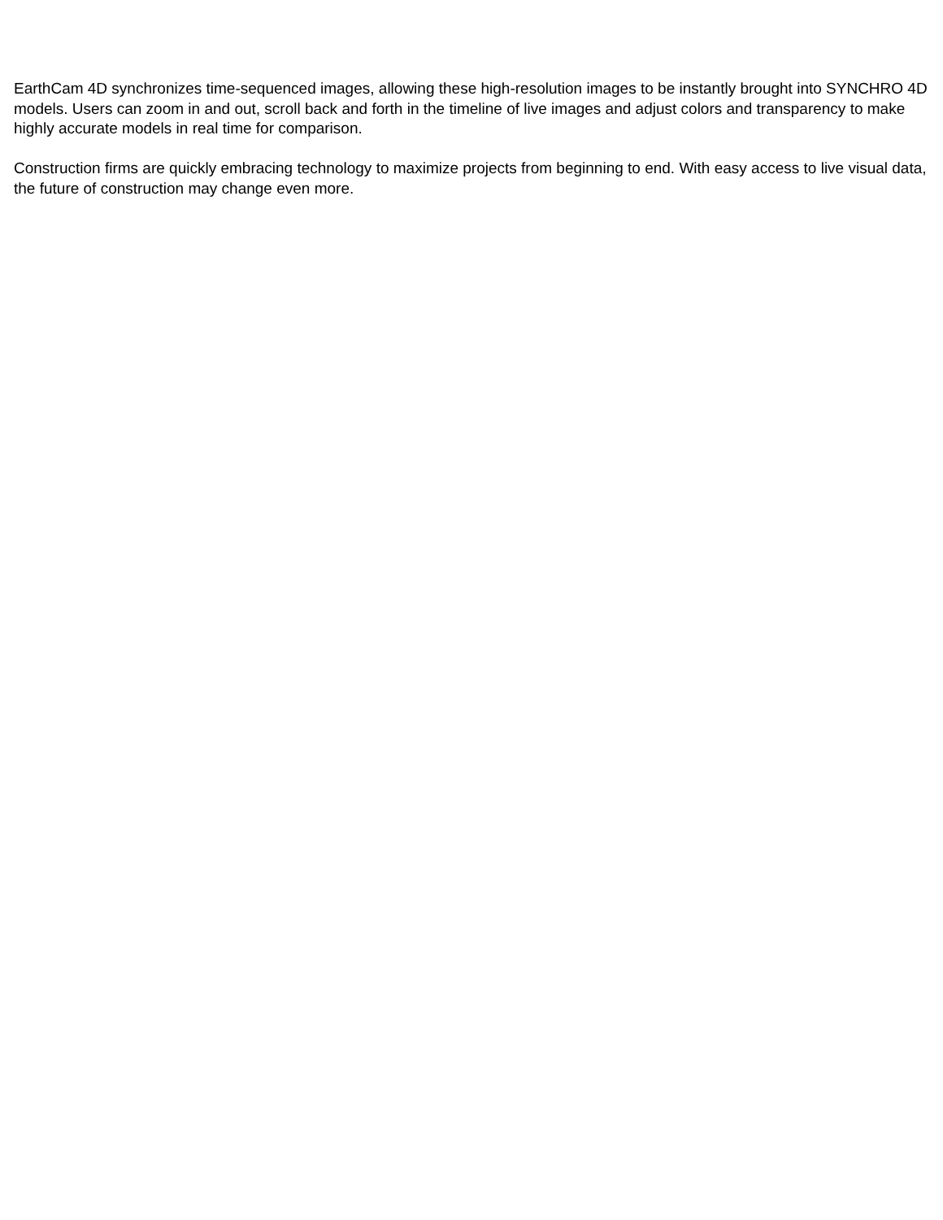EarthCam 4D synchronizes time-sequenced images, allowing these high-resolution images to be instantly brought into SYNCHRO 4D models. Users can zoom in and out, scroll back and forth in the timeline of live images and adjust colors and transparency to make highly accurate models in real time for comparison.
Construction firms are quickly embracing technology to maximize projects from beginning to end. With easy access to live visual data, the future of construction may change even more.